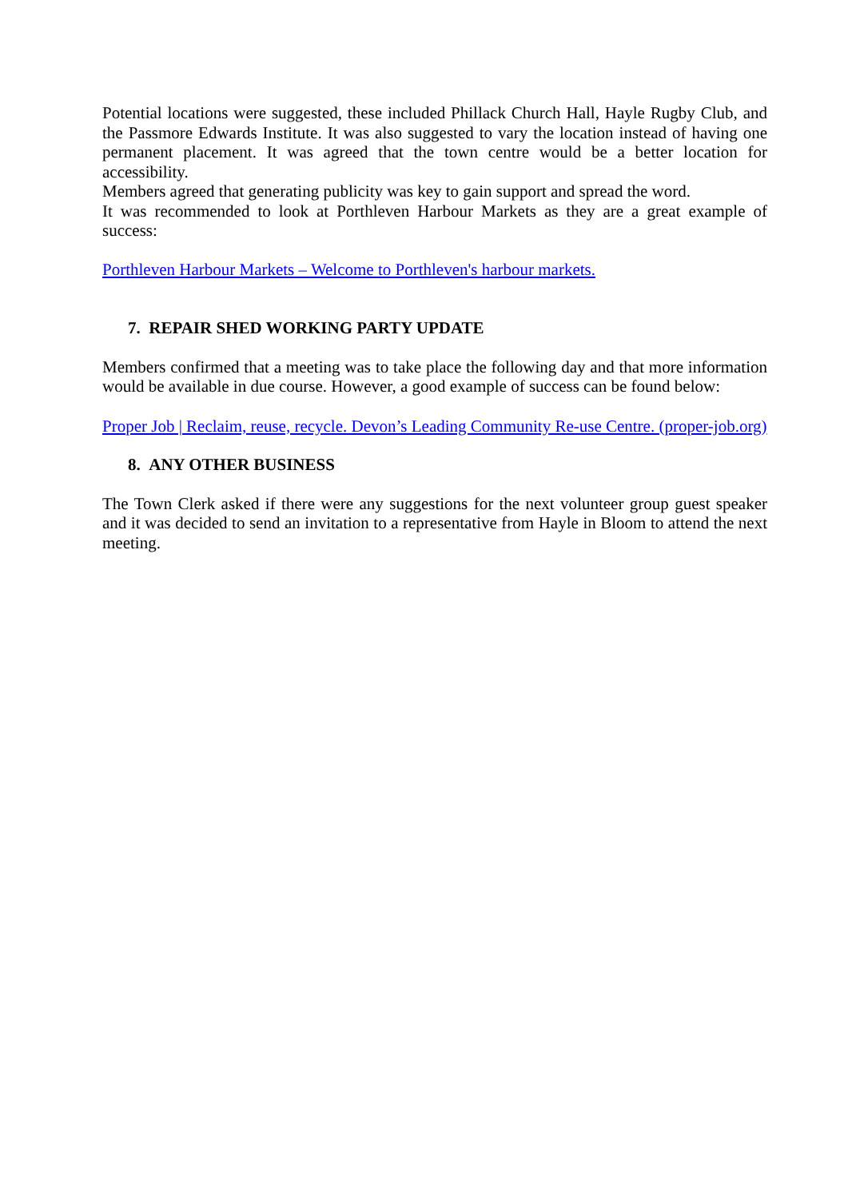Potential locations were suggested, these included Phillack Church Hall, Hayle Rugby Club, and the Passmore Edwards Institute. It was also suggested to vary the location instead of having one permanent placement. It was agreed that the town centre would be a better location for accessibility.
Members agreed that generating publicity was key to gain support and spread the word.
It was recommended to look at Porthleven Harbour Markets as they are a great example of success:
Porthleven Harbour Markets – Welcome to Porthleven's harbour markets.
7. REPAIR SHED WORKING PARTY UPDATE
Members confirmed that a meeting was to take place the following day and that more information would be available in due course. However, a good example of success can be found below:
Proper Job | Reclaim, reuse, recycle. Devon’s Leading Community Re-use Centre. (proper-job.org)
8. ANY OTHER BUSINESS
The Town Clerk asked if there were any suggestions for the next volunteer group guest speaker and it was decided to send an invitation to a representative from Hayle in Bloom to attend the next meeting.